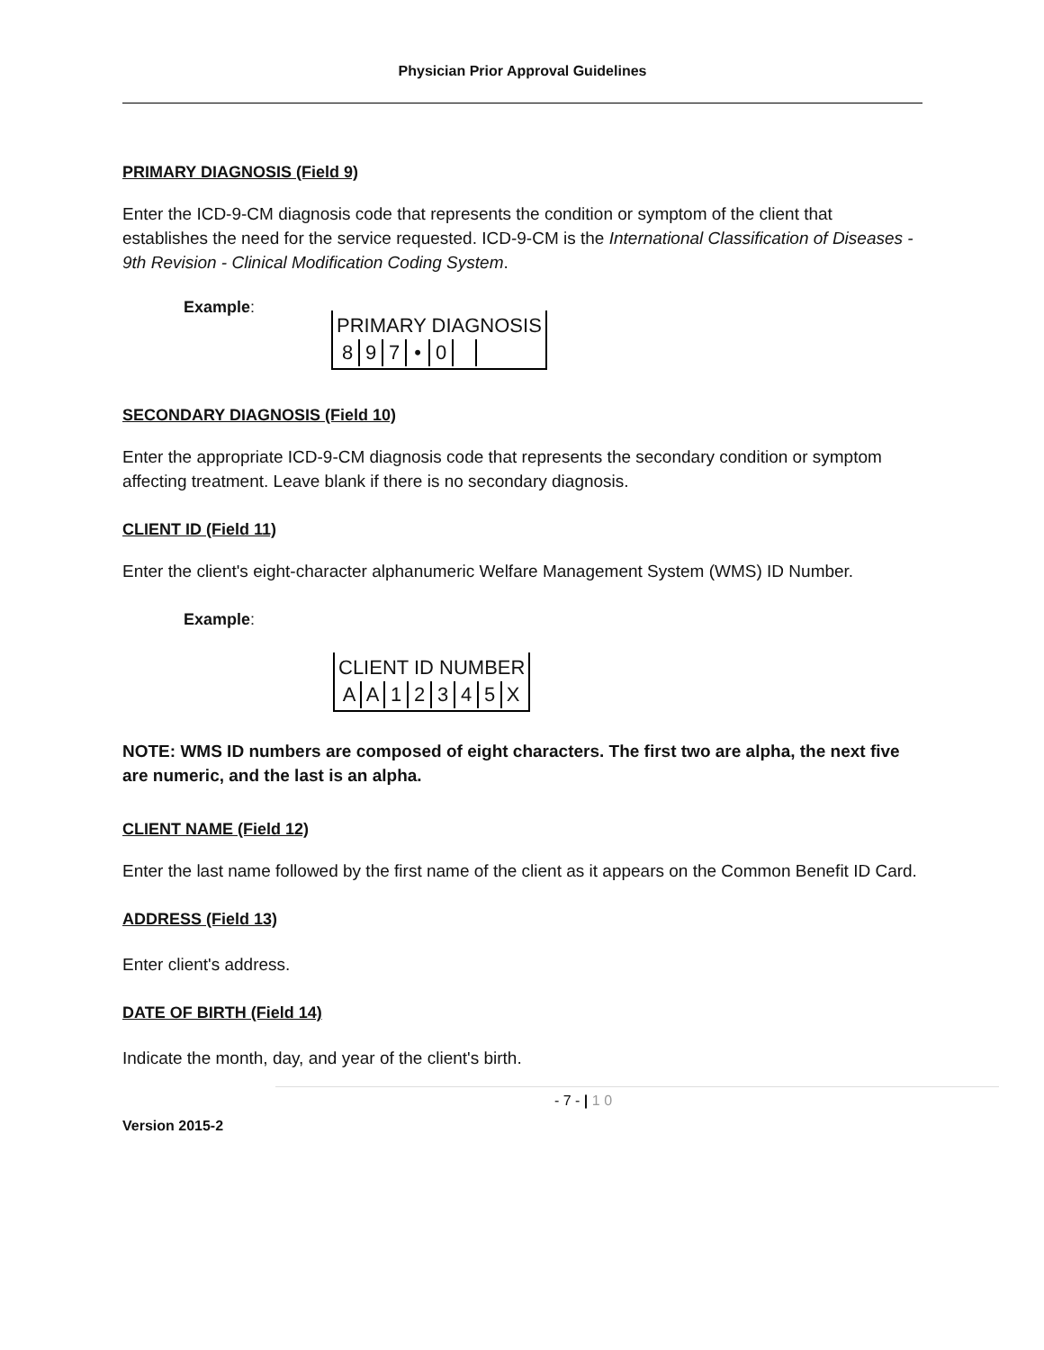Physician Prior Approval Guidelines
PRIMARY DIAGNOSIS (Field 9)
Enter the ICD-9-CM diagnosis code that represents the condition or symptom of the client that establishes the need for the service requested. ICD-9-CM is the International Classification of Diseases - 9th Revision - Clinical Modification Coding System.
Example:
PRIMARY DIAGNOSIS
897 • 0
SECONDARY DIAGNOSIS (Field 10)
Enter the appropriate ICD-9-CM diagnosis code that represents the secondary condition or symptom affecting treatment. Leave blank if there is no secondary diagnosis.
CLIENT ID (Field 11)
Enter the client's eight-character alphanumeric Welfare Management System (WMS) ID Number.
Example:
CLIENT ID NUMBER
AA 12345 X
NOTE: WMS ID numbers are composed of eight characters. The first two are alpha, the next five are numeric, and the last is an alpha.
CLIENT NAME (Field 12)
Enter the last name followed by the first name of the client as it appears on the Common Benefit ID Card.
ADDRESS (Field 13)
Enter client's address.
DATE OF BIRTH (Field 14)
Indicate the month, day, and year of the client's birth.
- 7 - | 1 0
Version 2015-2